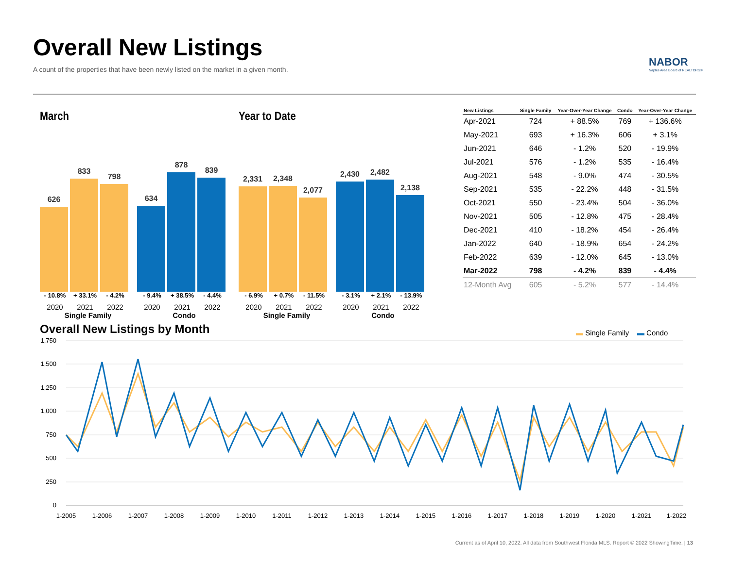Overall New Listings
A count of the properties that have been newly listed on the market in a given month.
NABOR
Naples Area Board of REALTORS®
March
626
833
798
634
878
839
- 10.8% + 33.1% - 4.2% - 9.4% + 38.5% - 4.4%
2020 2021 2022 2020 2021 2022
Single Family Condo
Year to Date
2,331
2,348
2,077
2,430
2,482
2,138
- 6.9% + 0.7% - 11.5% - 3.1% + 2.1% - 13.9%
2020 2021 2022 2020 2021 2022
Single Family Condo
| New Listings | Single Family | Year-Over-Year Change | Condo | Year-Over-Year Change |
| --- | --- | --- | --- | --- |
| Apr-2021 | 724 | + 88.5% | 769 | + 136.6% |
| May-2021 | 693 | + 16.3% | 606 | + 3.1% |
| Jun-2021 | 646 | - 1.2% | 520 | - 19.9% |
| Jul-2021 | 576 | - 1.2% | 535 | - 16.4% |
| Aug-2021 | 548 | - 9.0% | 474 | - 30.5% |
| Sep-2021 | 535 | - 22.2% | 448 | - 31.5% |
| Oct-2021 | 550 | - 23.4% | 504 | - 36.0% |
| Nov-2021 | 505 | - 12.8% | 475 | - 28.4% |
| Dec-2021 | 410 | - 18.2% | 454 | - 26.4% |
| Jan-2022 | 640 | - 18.9% | 654 | - 24.2% |
| Feb-2022 | 639 | - 12.0% | 645 | - 13.0% |
| Mar-2022 | 798 | - 4.2% | 839 | - 4.4% |
| 12-Month Avg | 605 | - 5.2% | 577 | - 14.4% |
Overall New Listings by Month ▬ Single Family ▬ Condo
1,750
1,500
1,250
1,000
750
500
250
0
1-2005
1-2006
1-2007
1-2008
1-2009
1-2010
1-2011
1-2012
1-2013
1-2014
1-2015
1-2016
1-2017
1-2018
1-2019
1-2020
1-2021
1-2022
Current as of April 10, 2022. All data from Southwest Florida MLS. Report © 2022 ShowingTime. | 13